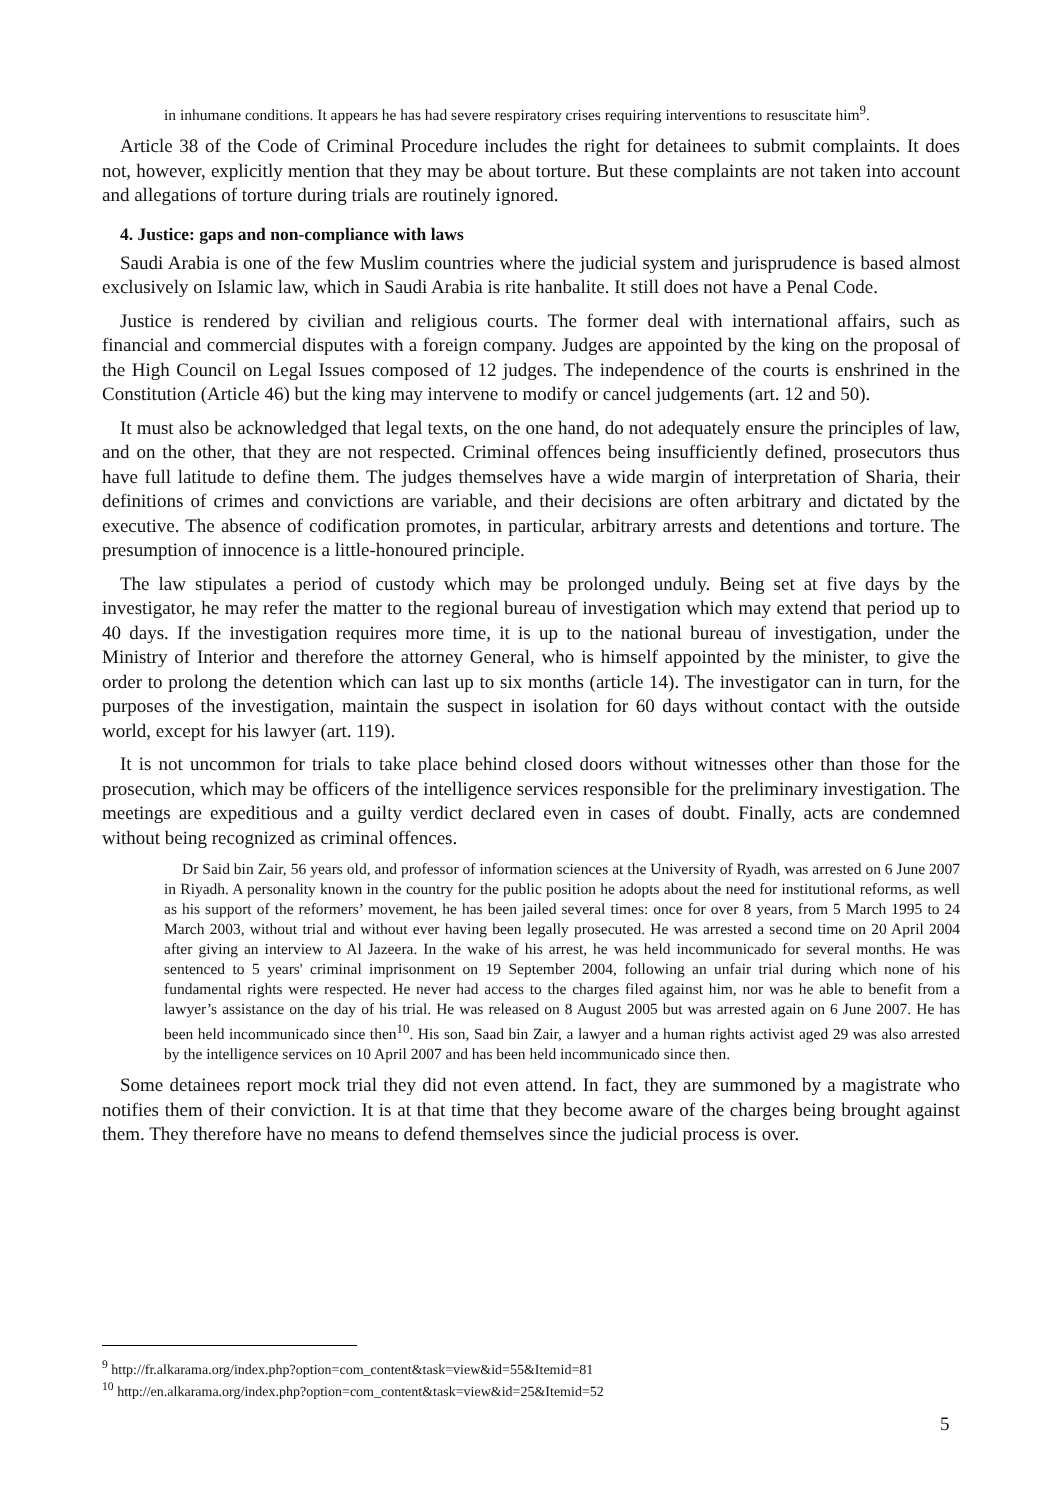in inhumane conditions. It appears he has had severe respiratory crises requiring interventions to resuscitate him<sup>9</sup>.
Article 38 of the Code of Criminal Procedure includes the right for detainees to submit complaints. It does not, however, explicitly mention that they may be about torture. But these complaints are not taken into account and allegations of torture during trials are routinely ignored.
4. Justice: gaps and non-compliance with laws
Saudi Arabia is one of the few Muslim countries where the judicial system and jurisprudence is based almost exclusively on Islamic law, which in Saudi Arabia is rite hanbalite. It still does not have a Penal Code.
Justice is rendered by civilian and religious courts. The former deal with international affairs, such as financial and commercial disputes with a foreign company. Judges are appointed by the king on the proposal of the High Council on Legal Issues composed of 12 judges. The independence of the courts is enshrined in the Constitution (Article 46) but the king may intervene to modify or cancel judgements (art. 12 and 50).
It must also be acknowledged that legal texts, on the one hand, do not adequately ensure the principles of law, and on the other, that they are not respected. Criminal offences being insufficiently defined, prosecutors thus have full latitude to define them. The judges themselves have a wide margin of interpretation of Sharia, their definitions of crimes and convictions are variable, and their decisions are often arbitrary and dictated by the executive. The absence of codification promotes, in particular, arbitrary arrests and detentions and torture. The presumption of innocence is a little-honoured principle.
The law stipulates a period of custody which may be prolonged unduly. Being set at five days by the investigator, he may refer the matter to the regional bureau of investigation which may extend that period up to 40 days. If the investigation requires more time, it is up to the national bureau of investigation, under the Ministry of Interior and therefore the attorney General, who is himself appointed by the minister, to give the order to prolong the detention which can last up to six months (article 14). The investigator can in turn, for the purposes of the investigation, maintain the suspect in isolation for 60 days without contact with the outside world, except for his lawyer (art. 119).
It is not uncommon for trials to take place behind closed doors without witnesses other than those for the prosecution, which may be officers of the intelligence services responsible for the preliminary investigation. The meetings are expeditious and a guilty verdict declared even in cases of doubt. Finally, acts are condemned without being recognized as criminal offences.
Dr Said bin Zair, 56 years old, and professor of information sciences at the University of Ryadh, was arrested on 6 June 2007 in Riyadh. A personality known in the country for the public position he adopts about the need for institutional reforms, as well as his support of the reformers’ movement, he has been jailed several times: once for over 8 years, from 5 March 1995 to 24 March 2003, without trial and without ever having been legally prosecuted. He was arrested a second time on 20 April 2004 after giving an interview to Al Jazeera. In the wake of his arrest, he was held incommunicado for several months. He was sentenced to 5 years' criminal imprisonment on 19 September 2004, following an unfair trial during which none of his fundamental rights were respected. He never had access to the charges filed against him, nor was he able to benefit from a lawyer’s assistance on the day of his trial. He was released on 8 August 2005 but was arrested again on 6 June 2007. He has been held incommunicado since then<sup>10</sup>. His son, Saad bin Zair, a lawyer and a human rights activist aged 29 was also arrested by the intelligence services on 10 April 2007 and has been held incommunicado since then.
Some detainees report mock trial they did not even attend. In fact, they are summoned by a magistrate who notifies them of their conviction. It is at that time that they become aware of the charges being brought against them. They therefore have no means to defend themselves since the judicial process is over.
<sup>9</sup> http://fr.alkarama.org/index.php?option=com_content&task=view&id=55&Itemid=81
<sup>10</sup> http://en.alkarama.org/index.php?option=com_content&task=view&id=25&Itemid=52
5